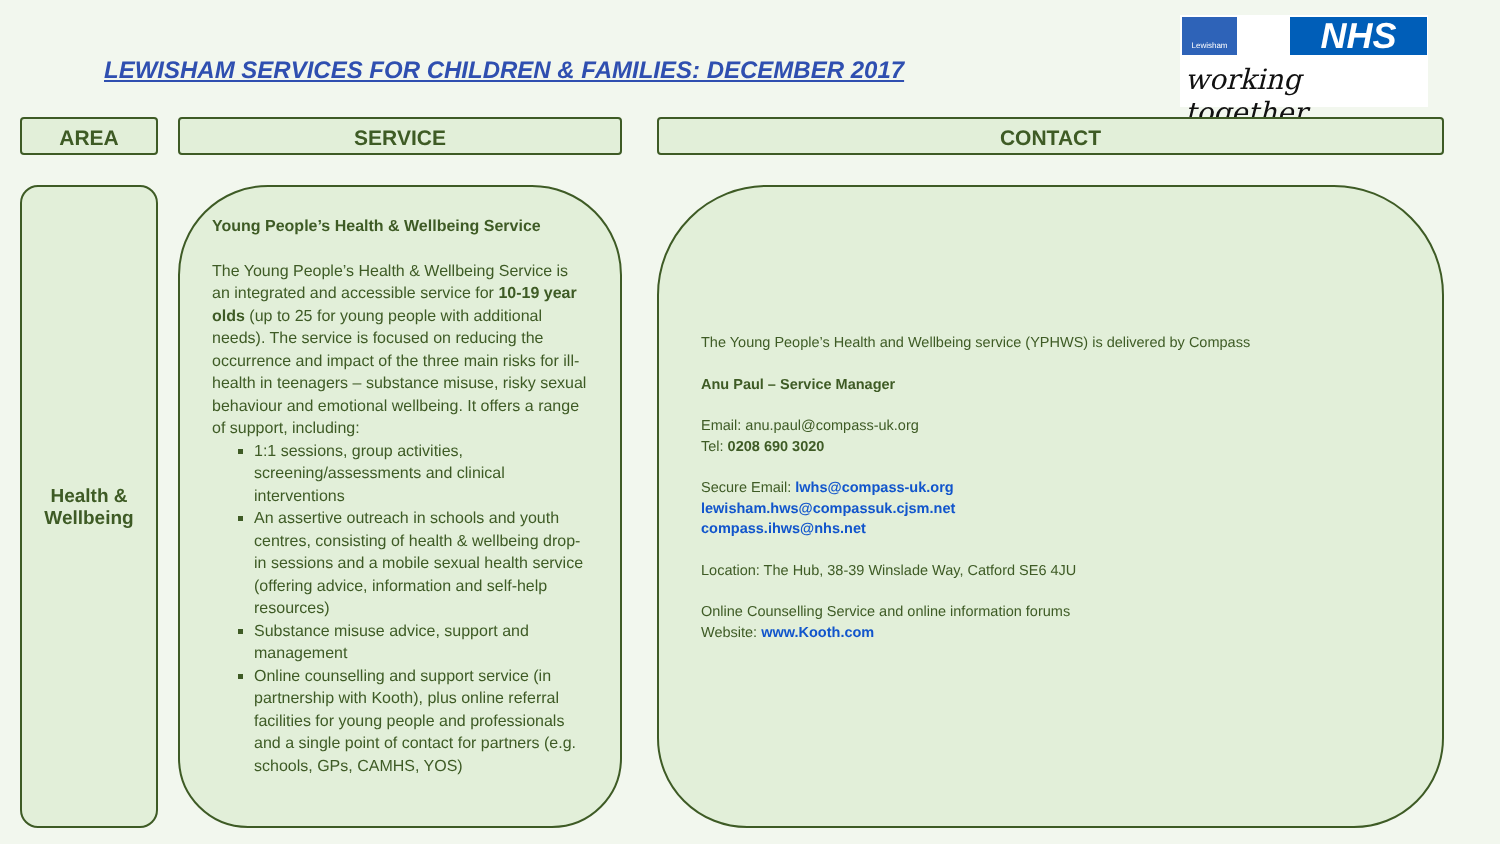LEWISHAM SERVICES FOR CHILDREN & FAMILIES: DECEMBER 2017
Lewisham NHS
working together
AREA SERVICE CONTACT
Health &
Wellbeing
Young People’s Health & Wellbeing Service
The Young People’s Health & Wellbeing Service is an integrated and accessible service for 10-19 year olds (up to 25 for young people with additional needs). The service is focused on reducing the occurrence and impact of the three main risks for ill-health in teenagers – substance misuse, risky sexual behaviour and emotional wellbeing. It offers a range of support, including:
1:1 sessions, group activities, screening/assessments and clinical interventions
An assertive outreach in schools and youth centres, consisting of health & wellbeing drop-in sessions and a mobile sexual health service (offering advice, information and self-help resources)
Substance misuse advice, support and management
Online counselling and support service (in partnership with Kooth), plus online referral facilities for young people and professionals and a single point of contact for partners (e.g. schools, GPs, CAMHS, YOS)
The Young People’s Health and Wellbeing service (YPHWS) is delivered by Compass
Anu Paul – Service Manager
Email: anu.paul@compass-uk.org
Tel: 0208 690 3020
Secure Email: lwhs@compass-uk.org
lewisham.hws@compassuk.cjsm.net
compass.ihws@nhs.net
Location: The Hub, 38-39 Winslade Way, Catford SE6 4JU
Online Counselling Service and online information forums
Website: www.Kooth.com